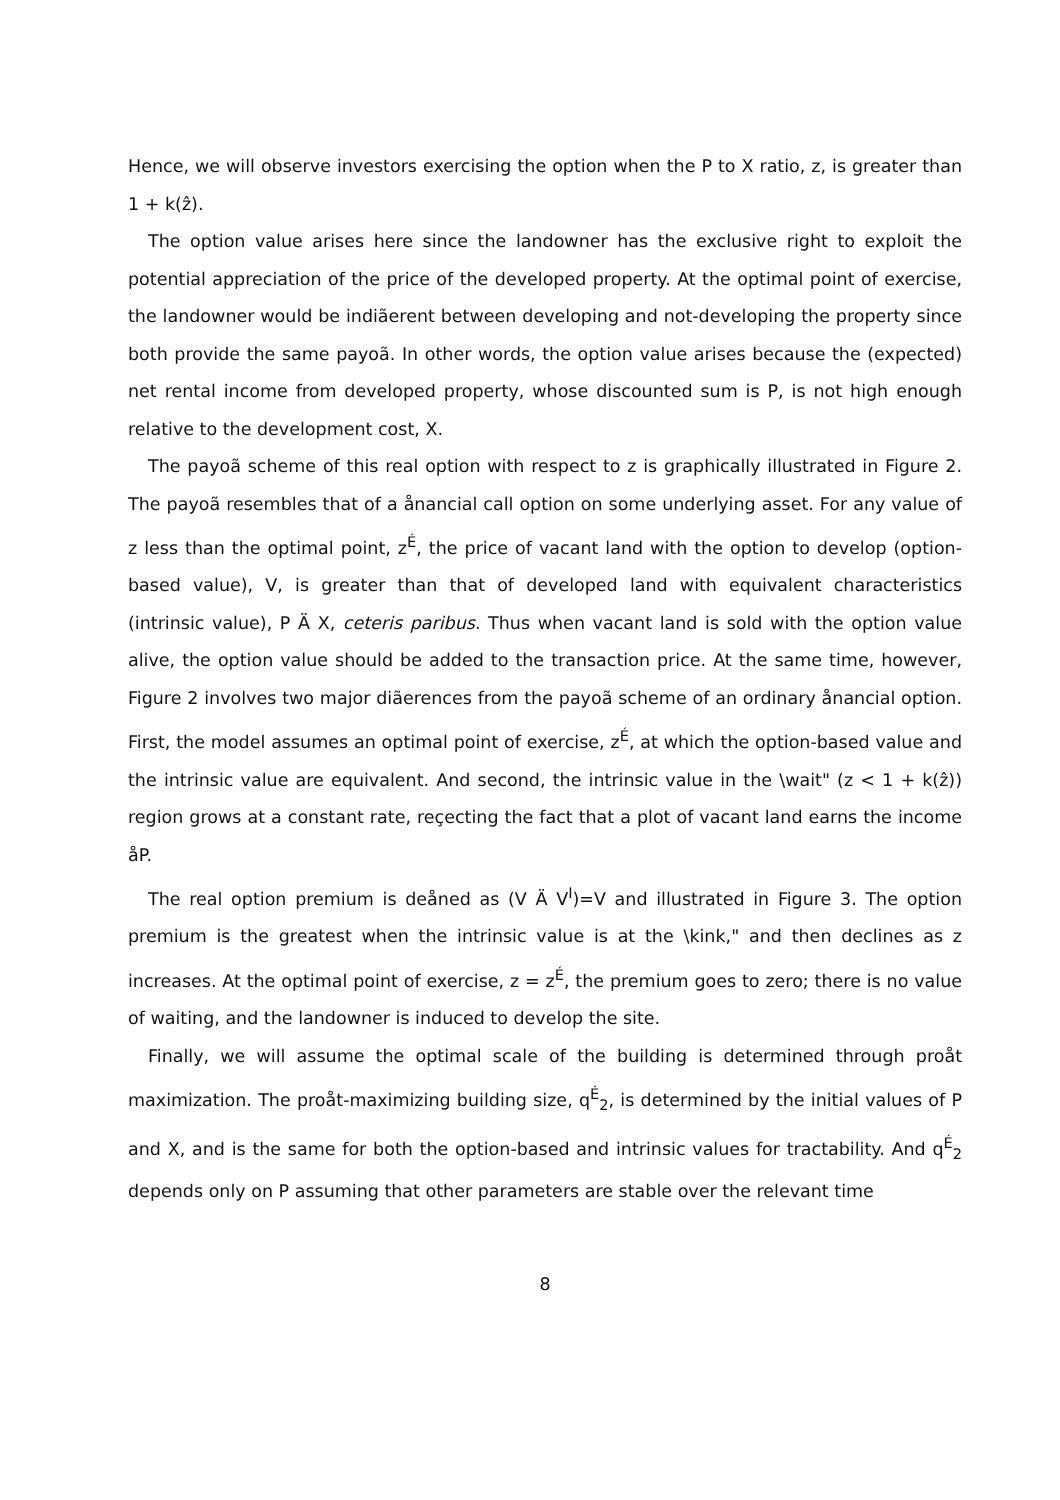Hence, we will observe investors exercising the option when the P to X ratio, z, is greater than 1 + k(ẑ).
The option value arises here since the landowner has the exclusive right to exploit the potential appreciation of the price of the developed property. At the optimal point of exercise, the landowner would be indiãerent between developing and not-developing the property since both provide the same payoã. In other words, the option value arises because the (expected) net rental income from developed property, whose discounted sum is P, is not high enough relative to the development cost, X.
The payoã scheme of this real option with respect to z is graphically illustrated in Figure 2. The payoã resembles that of a ånancial call option on some underlying asset. For any value of z less than the optimal point, z<sup>É</sup>, the price of vacant land with the option to develop (option-based value), V, is greater than that of developed land with equivalent characteristics (intrinsic value), P Ä X, ceteris paribus. Thus when vacant land is sold with the option value alive, the option value should be added to the transaction price. At the same time, however, Figure 2 involves two major diãerences from the payoã scheme of an ordinary ånancial option. First, the model assumes an optimal point of exercise, z<sup>É</sup>, at which the option-based value and the intrinsic value are equivalent. And second, the intrinsic value in the \wait" (z < 1 + k(ẑ)) region grows at a constant rate, reçecting the fact that a plot of vacant land earns the income åP.
The real option premium is deåned as (V Ä V<sup>I</sup>)=V and illustrated in Figure 3. The option premium is the greatest when the intrinsic value is at the \kink," and then declines as z increases. At the optimal point of exercise, z = z<sup>É</sup>, the premium goes to zero; there is no value of waiting, and the landowner is induced to develop the site.
Finally, we will assume the optimal scale of the building is determined through proåt maximization. The proåt-maximizing building size, q<sup>É</sup><sub>2</sub>, is determined by the initial values of P and X, and is the same for both the option-based and intrinsic values for tractability. And q<sup>É</sup><sub>2</sub> depends only on P assuming that other parameters are stable over the relevant time
8